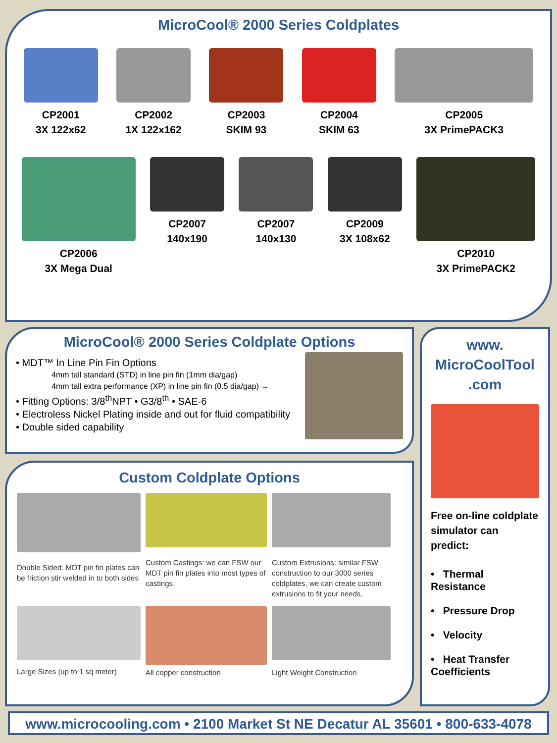MicroCool® 2000 Series Coldplates
CP2001
3X 122x62
CP2002
1X 122x162
CP2003
SKIM 93
CP2004
SKIM 63
CP2005
3X PrimePACK3
CP2006
3X Mega Dual
CP2007
140x190
CP2007
140x130
CP2009
3X 108x62
CP2010
3X PrimePACK2
MicroCool® 2000 Series Coldplate Options
• MDT™ In Line Pin Fin Options
4mm tall standard (STD) in line pin fin (1mm dia/gap)
4mm tall extra performance (XP) in line pin fin (0.5 dia/gap) →
• Fitting Options: 3/8<sup>th</sup>NPT • G3/8<sup>th</sup> • SAE-6
• Electroless Nickel Plating inside and out for fluid compatibility
• Double sided capability
Custom Coldplate Options
Double Sided: MDT pin fin plates can be friction stir welded in to both sides
Custom Castings: we can FSW our MDT pin fin plates into most types of castings.
Custom Extrusions: similar FSW construction to our 3000 series coldplates, we can create custom extrusions to fit your needs.
Large Sizes (up to 1 sq meter)
All copper construction
Light Weight Construction
www.
MicroCoolTool
.com
Free on-line coldplate simulator can predict:
• Thermal Resistance
• Pressure Drop
• Velocity
• Heat Transfer Coefficients
www.microcooling.com • 2100 Market St NE Decatur AL 35601 • 800-633-4078